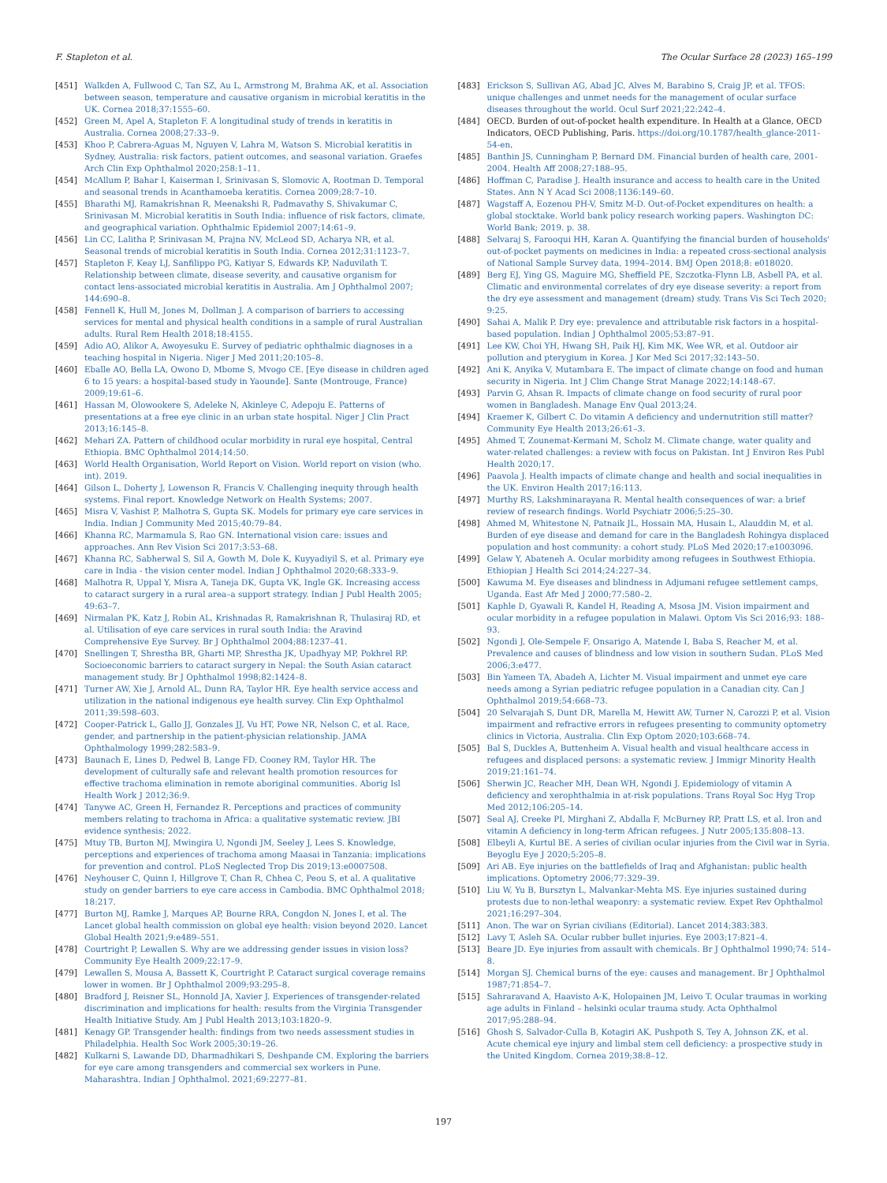F. Stapleton et al. The Ocular Surface 28 (2023) 165–199
[451] Walkden A, Fullwood C, Tan SZ, Au L, Armstrong M, Brahma AK, et al. Association between season, temperature and causative organism in microbial keratitis in the UK. Cornea 2018;37:1555–60.
[452] Green M, Apel A, Stapleton F. A longitudinal study of trends in keratitis in Australia. Cornea 2008;27:33–9.
[453] Khoo P, Cabrera-Aguas M, Nguyen V, Lahra M, Watson S. Microbial keratitis in Sydney, Australia: risk factors, patient outcomes, and seasonal variation. Graefes Arch Clin Exp Ophthalmol 2020;258:1–11.
[454] McAllum P, Bahar I, Kaiserman I, Srinivasan S, Slomovic A, Rootman D. Temporal and seasonal trends in Acanthamoeba keratitis. Cornea 2009;28:7–10.
[455] Bharathi MJ, Ramakrishnan R, Meenakshi R, Padmavathy S, Shivakumar C, Srinivasan M. Microbial keratitis in South India: influence of risk factors, climate, and geographical variation. Ophthalmic Epidemiol 2007;14:61–9.
[456] Lin CC, Lalitha P, Srinivasan M, Prajna NV, McLeod SD, Acharya NR, et al. Seasonal trends of microbial keratitis in South India. Cornea 2012;31:1123–7.
[457] Stapleton F, Keay LJ, Sanfilippo PG, Katiyar S, Edwards KP, Naduvilath T. Relationship between climate, disease severity, and causative organism for contact lens-associated microbial keratitis in Australia. Am J Ophthalmol 2007; 144:690–8.
[458] Fennell K, Hull M, Jones M, Dollman J. A comparison of barriers to accessing services for mental and physical health conditions in a sample of rural Australian adults. Rural Rem Health 2018;18:4155.
[459] Adio AO, Alikor A, Awoyesuku E. Survey of pediatric ophthalmic diagnoses in a teaching hospital in Nigeria. Niger J Med 2011;20:105–8.
[460] Eballe AO, Bella LA, Owono D, Mbome S, Mvogo CE. [Eye disease in children aged 6 to 15 years: a hospital-based study in Yaounde]. Sante (Montrouge, France) 2009;19:61–6.
[461] Hassan M, Olowookere S, Adeleke N, Akinleye C, Adepoju E. Patterns of presentations at a free eye clinic in an urban state hospital. Niger J Clin Pract 2013;16:145–8.
[462] Mehari ZA. Pattern of childhood ocular morbidity in rural eye hospital, Central Ethiopia. BMC Ophthalmol 2014;14:50.
[463] World Health Organisation, World Report on Vision. World report on vision (who. int). 2019.
[464] Gilson L, Doherty J, Lowenson R, Francis V. Challenging inequity through health systems. Final report. Knowledge Network on Health Systems; 2007.
[465] Misra V, Vashist P, Malhotra S, Gupta SK. Models for primary eye care services in India. Indian J Community Med 2015;40:79–84.
[466] Khanna RC, Marmamula S, Rao GN. International vision care: issues and approaches. Ann Rev Vision Sci 2017;3:53–68.
[467] Khanna RC, Sabherwal S, Sil A, Gowth M, Dole K, Kuyyadiyil S, et al. Primary eye care in India - the vision center model. Indian J Ophthalmol 2020;68:333–9.
[468] Malhotra R, Uppal Y, Misra A, Taneja DK, Gupta VK, Ingle GK. Increasing access to cataract surgery in a rural area–a support strategy. Indian J Publ Health 2005; 49:63–7.
[469] Nirmalan PK, Katz J, Robin AL, Krishnadas R, Ramakrishnan R, Thulasiraj RD, et al. Utilisation of eye care services in rural south India: the Aravind Comprehensive Eye Survey. Br J Ophthalmol 2004;88:1237–41.
[470] Snellingen T, Shrestha BR, Gharti MP, Shrestha JK, Upadhyay MP, Pokhrel RP. Socioeconomic barriers to cataract surgery in Nepal: the South Asian cataract management study. Br J Ophthalmol 1998;82:1424–8.
[471] Turner AW, Xie J, Arnold AL, Dunn RA, Taylor HR. Eye health service access and utilization in the national indigenous eye health survey. Clin Exp Ophthalmol 2011;39:598–603.
[472] Cooper-Patrick L, Gallo JJ, Gonzales JJ, Vu HT, Powe NR, Nelson C, et al. Race, gender, and partnership in the patient-physician relationship. JAMA Ophthalmology 1999;282:583–9.
[473] Baunach E, Lines D, Pedwel B, Lange FD, Cooney RM, Taylor HR. The development of culturally safe and relevant health promotion resources for effective trachoma elimination in remote aboriginal communities. Aborig Isl Health Work J 2012;36:9.
[474] Tanywe AC, Green H, Fernandez R. Perceptions and practices of community members relating to trachoma in Africa: a qualitative systematic review. JBI evidence synthesis; 2022.
[475] Mtuy TB, Burton MJ, Mwingira U, Ngondi JM, Seeley J, Lees S. Knowledge, perceptions and experiences of trachoma among Maasai in Tanzania: implications for prevention and control. PLoS Neglected Trop Dis 2019;13:e0007508.
[476] Neyhouser C, Quinn I, Hillgrove T, Chan R, Chhea C, Peou S, et al. A qualitative study on gender barriers to eye care access in Cambodia. BMC Ophthalmol 2018; 18:217.
[477] Burton MJ, Ramke J, Marques AP, Bourne RRA, Congdon N, Jones I, et al. The Lancet global health commission on global eye health: vision beyond 2020. Lancet Global Health 2021;9:e489–551.
[478] Courtright P, Lewallen S. Why are we addressing gender issues in vision loss? Community Eye Health 2009;22:17–9.
[479] Lewallen S, Mousa A, Bassett K, Courtright P. Cataract surgical coverage remains lower in women. Br J Ophthalmol 2009;93:295–8.
[480] Bradford J, Reisner SL, Honnold JA, Xavier J. Experiences of transgender-related discrimination and implications for health: results from the Virginia Transgender Health Initiative Study. Am J Publ Health 2013;103:1820–9.
[481] Kenagy GP. Transgender health: findings from two needs assessment studies in Philadelphia. Health Soc Work 2005;30:19–26.
[482] Kulkarni S, Lawande DD, Dharmadhikari S, Deshpande CM. Exploring the barriers for eye care among transgenders and commercial sex workers in Pune. Maharashtra. Indian J Ophthalmol. 2021;69:2277–81.
[483] Erickson S, Sullivan AG, Abad JC, Alves M, Barabino S, Craig JP, et al. TFOS: unique challenges and unmet needs for the management of ocular surface diseases throughout the world. Ocul Surf 2021;22:242–4.
[484] OECD. Burden of out-of-pocket health expenditure. In Health at a Glance, OECD Indicators, OECD Publishing, Paris. https://doi.org/10.1787/health_glance-2011-54-en.
[485] Banthin JS, Cunningham P, Bernard DM. Financial burden of health care, 2001-2004. Health Aff 2008;27:188–95.
[486] Hoffman C, Paradise J. Health insurance and access to health care in the United States. Ann N Y Acad Sci 2008;1136:149–60.
[487] Wagstaff A, Eozenou PH-V, Smitz M-D. Out-of-Pocket expenditures on health: a global stocktake. World bank policy research working papers. Washington DC: World Bank; 2019. p. 38.
[488] Selvaraj S, Farooqui HH, Karan A. Quantifying the financial burden of households' out-of-pocket payments on medicines in India: a repeated cross-sectional analysis of National Sample Survey data, 1994–2014. BMJ Open 2018;8: e018020.
[489] Berg EJ, Ying GS, Maguire MG, Sheffield PE, Szczotka-Flynn LB, Asbell PA, et al. Climatic and environmental correlates of dry eye disease severity: a report from the dry eye assessment and management (dream) study. Trans Vis Sci Tech 2020; 9:25.
[490] Sahai A, Malik P. Dry eye: prevalence and attributable risk factors in a hospital-based population. Indian J Ophthalmol 2005;53:87–91.
[491] Lee KW, Choi YH, Hwang SH, Paik HJ, Kim MK, Wee WR, et al. Outdoor air pollution and pterygium in Korea. J Kor Med Sci 2017;32:143–50.
[492] Ani K, Anyika V, Mutambara E. The impact of climate change on food and human security in Nigeria. Int J Clim Change Strat Manage 2022;14:148–67.
[493] Parvin G, Ahsan R. Impacts of climate change on food security of rural poor women in Bangladesh. Manage Env Qual 2013;24.
[494] Kraemer K, Gilbert C. Do vitamin A deficiency and undernutrition still matter? Community Eye Health 2013;26:61–3.
[495] Ahmed T, Zounemat-Kermani M, Scholz M. Climate change, water quality and water-related challenges: a review with focus on Pakistan. Int J Environ Res Publ Health 2020;17.
[496] Paavola J. Health impacts of climate change and health and social inequalities in the UK. Environ Health 2017;16:113.
[497] Murthy RS, Lakshminarayana R. Mental health consequences of war: a brief review of research findings. World Psychiatr 2006;5:25–30.
[498] Ahmed M, Whitestone N, Patnaik JL, Hossain MA, Husain L, Alauddin M, et al. Burden of eye disease and demand for care in the Bangladesh Rohingya displaced population and host community: a cohort study. PLoS Med 2020;17:e1003096.
[499] Gelaw Y, Abateneh A. Ocular morbidity among refugees in Southwest Ethiopia. Ethiopian J Health Sci 2014;24:227–34.
[500] Kawuma M. Eye diseases and blindness in Adjumani refugee settlement camps, Uganda. East Afr Med J 2000;77:580–2.
[501] Kaphle D, Gyawali R, Kandel H, Reading A, Msosa JM. Vision impairment and ocular morbidity in a refugee population in Malawi. Optom Vis Sci 2016;93: 188–93.
[502] Ngondi J, Ole-Sempele F, Onsarigo A, Matende I, Baba S, Reacher M, et al. Prevalence and causes of blindness and low vision in southern Sudan. PLoS Med 2006;3:e477.
[503] Bin Yameen TA, Abadeh A, Lichter M. Visual impairment and unmet eye care needs among a Syrian pediatric refugee population in a Canadian city. Can J Ophthalmol 2019;54:668–73.
[504] 20 Selvarajah S, Dunt DR, Marella M, Hewitt AW, Turner N, Carozzi P, et al. Vision impairment and refractive errors in refugees presenting to community optometry clinics in Victoria, Australia. Clin Exp Optom 2020;103:668–74.
[505] Bal S, Duckles A, Buttenheim A. Visual health and visual healthcare access in refugees and displaced persons: a systematic review. J Immigr Minority Health 2019;21:161–74.
[506] Sherwin JC, Reacher MH, Dean WH, Ngondi J. Epidemiology of vitamin A deficiency and xerophthalmia in at-risk populations. Trans Royal Soc Hyg Trop Med 2012;106:205–14.
[507] Seal AJ, Creeke PI, Mirghani Z, Abdalla F, McBurney RP, Pratt LS, et al. Iron and vitamin A deficiency in long-term African refugees. J Nutr 2005;135:808–13.
[508] Elbeyli A, Kurtul BE. A series of civilian ocular injuries from the Civil war in Syria. Beyoglu Eye J 2020;5:205–8.
[509] Ari AB. Eye injuries on the battlefields of Iraq and Afghanistan: public health implications. Optometry 2006;77:329–39.
[510] Liu W, Yu B, Bursztyn L, Malvankar-Mehta MS. Eye injuries sustained during protests due to non-lethal weaponry: a systematic review. Expet Rev Ophthalmol 2021;16:297–304.
[511] Anon. The war on Syrian civilians (Editorial). Lancet 2014;383:383.
[512] Lavy T, Asleh SA. Ocular rubber bullet injuries. Eye 2003;17:821–4.
[513] Beare JD. Eye injuries from assault with chemicals. Br J Ophthalmol 1990;74: 514–8.
[514] Morgan SJ. Chemical burns of the eye: causes and management. Br J Ophthalmol 1987;71:854–7.
[515] Sahraravand A, Haavisto A-K, Holopainen JM, Leivo T. Ocular traumas in working age adults in Finland – helsinki ocular trauma study. Acta Ophthalmol 2017;95:288–94.
[516] Ghosh S, Salvador-Culla B, Kotagiri AK, Pushpoth S, Tey A, Johnson ZK, et al. Acute chemical eye injury and limbal stem cell deficiency: a prospective study in the United Kingdom. Cornea 2019;38:8–12.
197